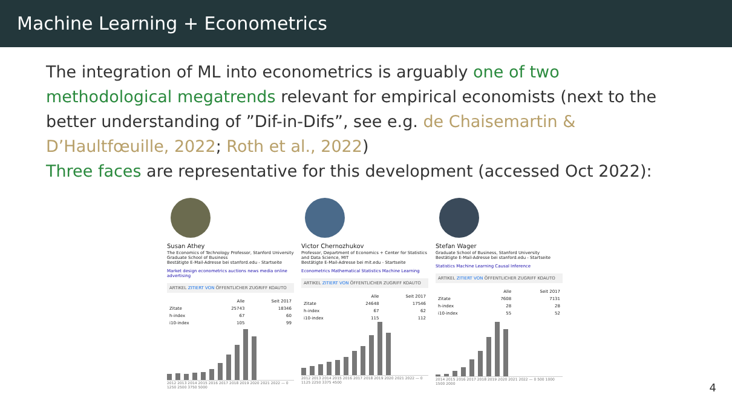Machine Learning + Econometrics
The integration of ML into econometrics is arguably one of two methodological megatrends relevant for empirical economists (next to the better understanding of ”Dif-in-Difs”, see e.g. de Chaisemartin & D’Haultfœuille, 2022; Roth et al., 2022)
Three faces are representative for this development (accessed Oct 2022):
Susan Athey
The Economics of Technology Professor, Stanford University
Graduate School of Business
Bestätigte E-Mail-Adresse bei stanford.edu - Startseite
Market design econometrics auctions news media online advertising
ARTIKEL ZITIERT VON ÖFFENTLICHER ZUGRIFF KOAUTO
| | Alle | Seit 2017 |
| --- | --- | --- |
| Zitate | 25743 | 18346 |
| h-index | 67 | 60 |
| i10-index | 105 | 99 |
2012 2013 2014 2015 2016 2017 2018 2019 2020 2021 2022 — 0 1250 2500 3750 5000
Victor Chernozhukov
Professor, Department of Economics + Center for Statistics and Data Science, MIT
Bestätigte E-Mail-Adresse bei mit.edu - Startseite
Econometrics Mathematical Statistics Machine Learning
ARTIKEL ZITIERT VON ÖFFENTLICHER ZUGRIFF KOAUTO
| | Alle | Seit 2017 |
| --- | --- | --- |
| Zitate | 24648 | 17546 |
| h-index | 67 | 62 |
| i10-index | 115 | 112 |
2012 2013 2014 2015 2016 2017 2018 2019 2020 2021 2022 — 0 1125 2250 3375 4500
Stefan Wager
Graduate School of Business, Stanford University
Bestätigte E-Mail-Adresse bei stanford.edu - Startseite
Statistics Machine Learning Causal Inference
ARTIKEL ZITIERT VON ÖFFENTLICHER ZUGRIFF KOAUTO
| | Alle | Seit 2017 |
| --- | --- | --- |
| Zitate | 7608 | 7131 |
| h-index | 28 | 28 |
| i10-index | 55 | 52 |
2014 2015 2016 2017 2018 2019 2020 2021 2022 — 0 500 1000 1500 2000
4